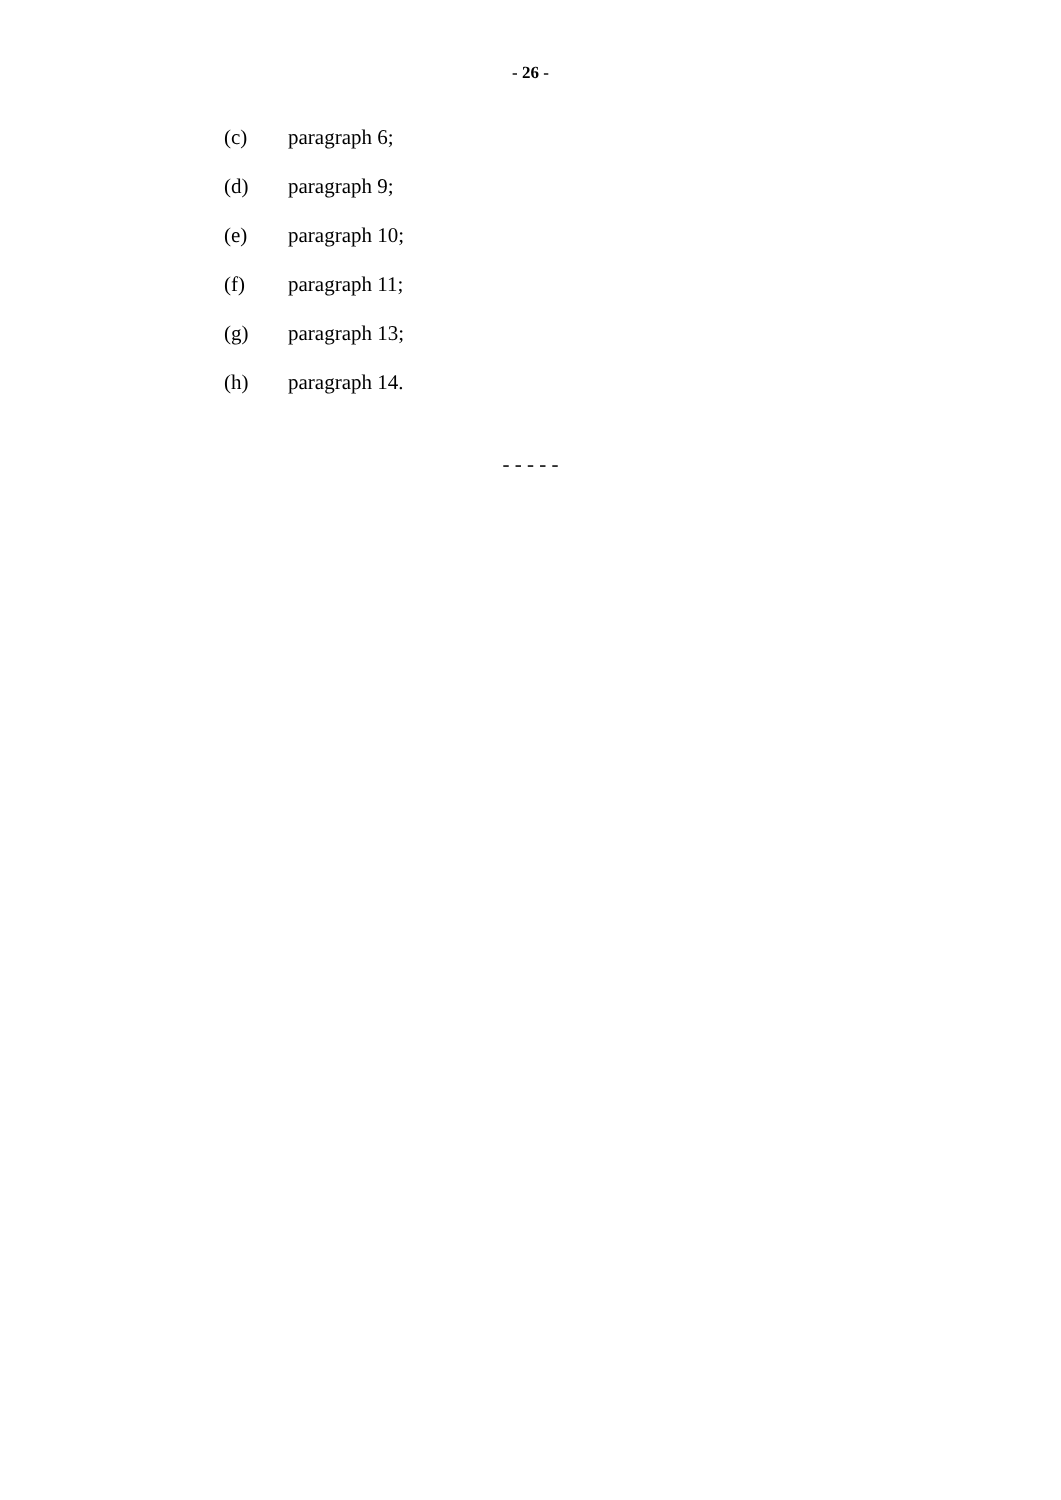- 26 -
(c) paragraph 6;
(d) paragraph 9;
(e) paragraph 10;
(f) paragraph 11;
(g) paragraph 13;
(h) paragraph 14.
- - - - -